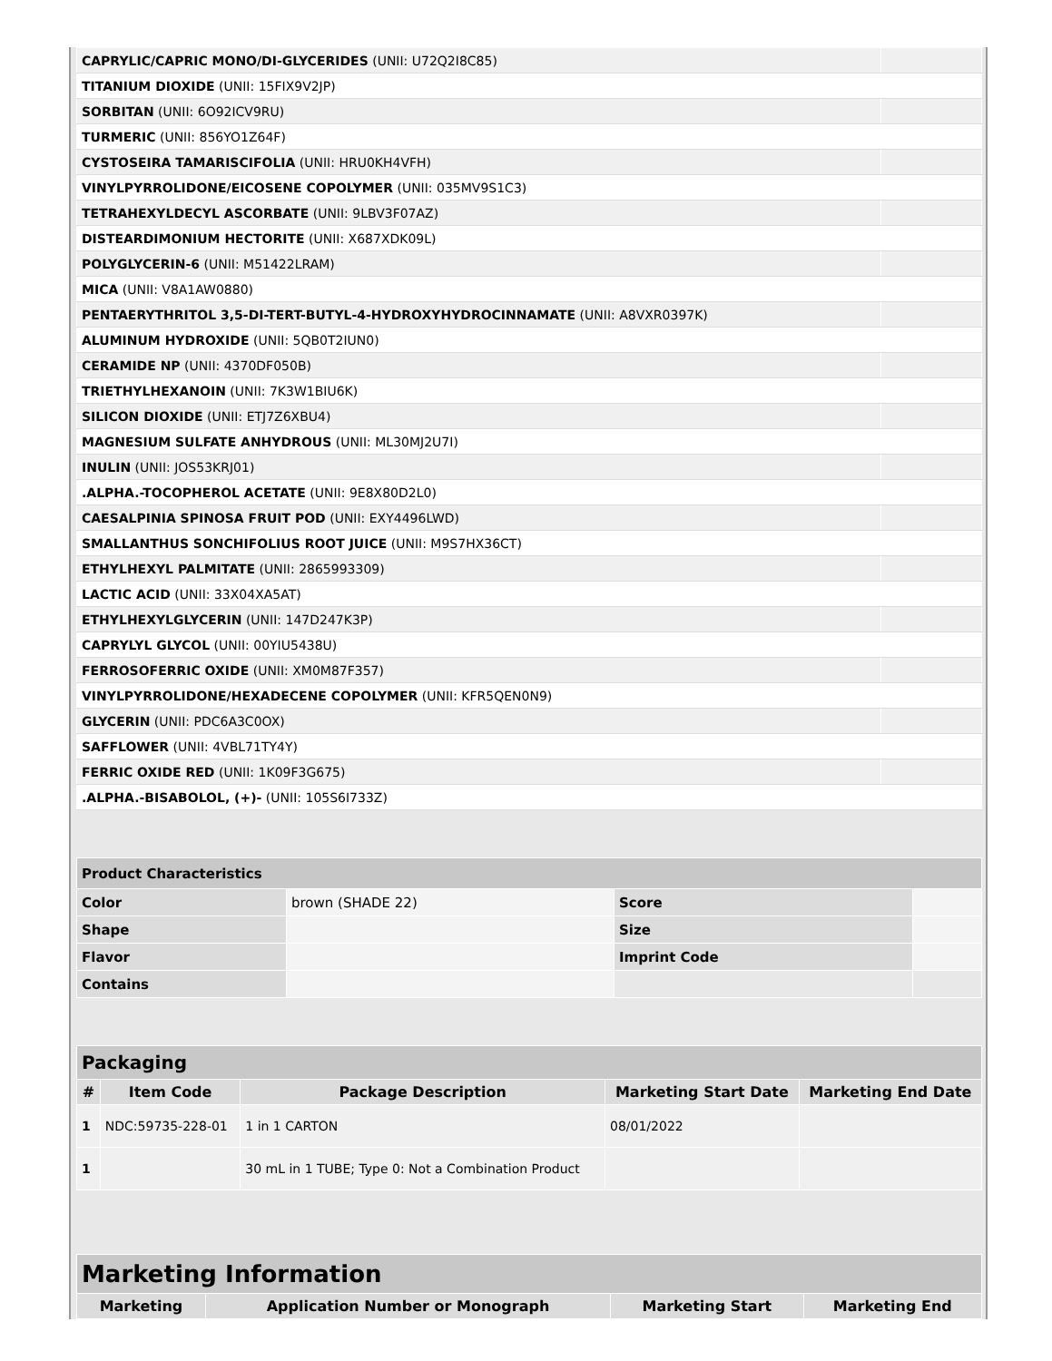| CAPRYLIC/CAPRIC MONO/DI-GLYCERIDES (UNII: U72Q2I8C85) | |
| TITANIUM DIOXIDE (UNII: 15FIX9V2JP) | |
| SORBITAN (UNII: 6O92ICV9RU) | |
| TURMERIC (UNII: 856YO1Z64F) | |
| CYSTOSEIRA TAMARISCIFOLIA (UNII: HRU0KH4VFH) | |
| VINYLPYRROLIDONE/EICOSENE COPOLYMER (UNII: 035MV9S1C3) | |
| TETRAHEXYLDECYL ASCORBATE (UNII: 9LBV3F07AZ) | |
| DISTEARDIMONIUM HECTORITE (UNII: X687XDK09L) | |
| POLYGLYCERIN-6 (UNII: M51422LRAM) | |
| MICA (UNII: V8A1AW0880) | |
| PENTAERYTHRITOL 3,5-DI-TERT-BUTYL-4-HYDROXYHYDROCINNAMATE (UNII: A8VXR0397K) | |
| ALUMINUM HYDROXIDE (UNII: 5QB0T2IUN0) | |
| CERAMIDE NP (UNII: 4370DF050B) | |
| TRIETHYLHEXANOIN (UNII: 7K3W1BIU6K) | |
| SILICON DIOXIDE (UNII: ETJ7Z6XBU4) | |
| MAGNESIUM SULFATE ANHYDROUS (UNII: ML30MJ2U7I) | |
| INULIN (UNII: JOS53KRJ01) | |
| .ALPHA.-TOCOPHEROL ACETATE (UNII: 9E8X80D2L0) | |
| CAESALPINIA SPINOSA FRUIT POD (UNII: EXY4496LWD) | |
| SMALLANTHUS SONCHIFOLIUS ROOT JUICE (UNII: M9S7HX36CT) | |
| ETHYLHEXYL PALMITATE (UNII: 2865993309) | |
| LACTIC ACID (UNII: 33X04XA5AT) | |
| ETHYLHEXYLGLYCERIN (UNII: 147D247K3P) | |
| CAPRYLYL GLYCOL (UNII: 00YIU5438U) | |
| FERROSOFERRIC OXIDE (UNII: XM0M87F357) | |
| VINYLPYRROLIDONE/HEXADECENE COPOLYMER (UNII: KFR5QEN0N9) | |
| GLYCERIN (UNII: PDC6A3C0OX) | |
| SAFFLOWER (UNII: 4VBL71TY4Y) | |
| FERRIC OXIDE RED (UNII: 1K09F3G675) | |
| .ALPHA.-BISABOLOL, (+)- (UNII: 105S6I733Z) | |
| Product Characteristics | | | |
| Color | brown (SHADE 22) | Score | |
| Shape | | Size | |
| Flavor | | Imprint Code | |
| Contains | | | |
| Packaging | | | | |
| # | Item Code | Package Description | Marketing Start Date | Marketing End Date |
| 1 | NDC:59735-228-01 | 1 in 1 CARTON | 08/01/2022 | |
| 1 | | 30 mL in 1 TUBE; Type 0: Not a Combination Product | | |
| Marketing Information | | | |
| Marketing | Application Number or Monograph | Marketing Start | Marketing End |